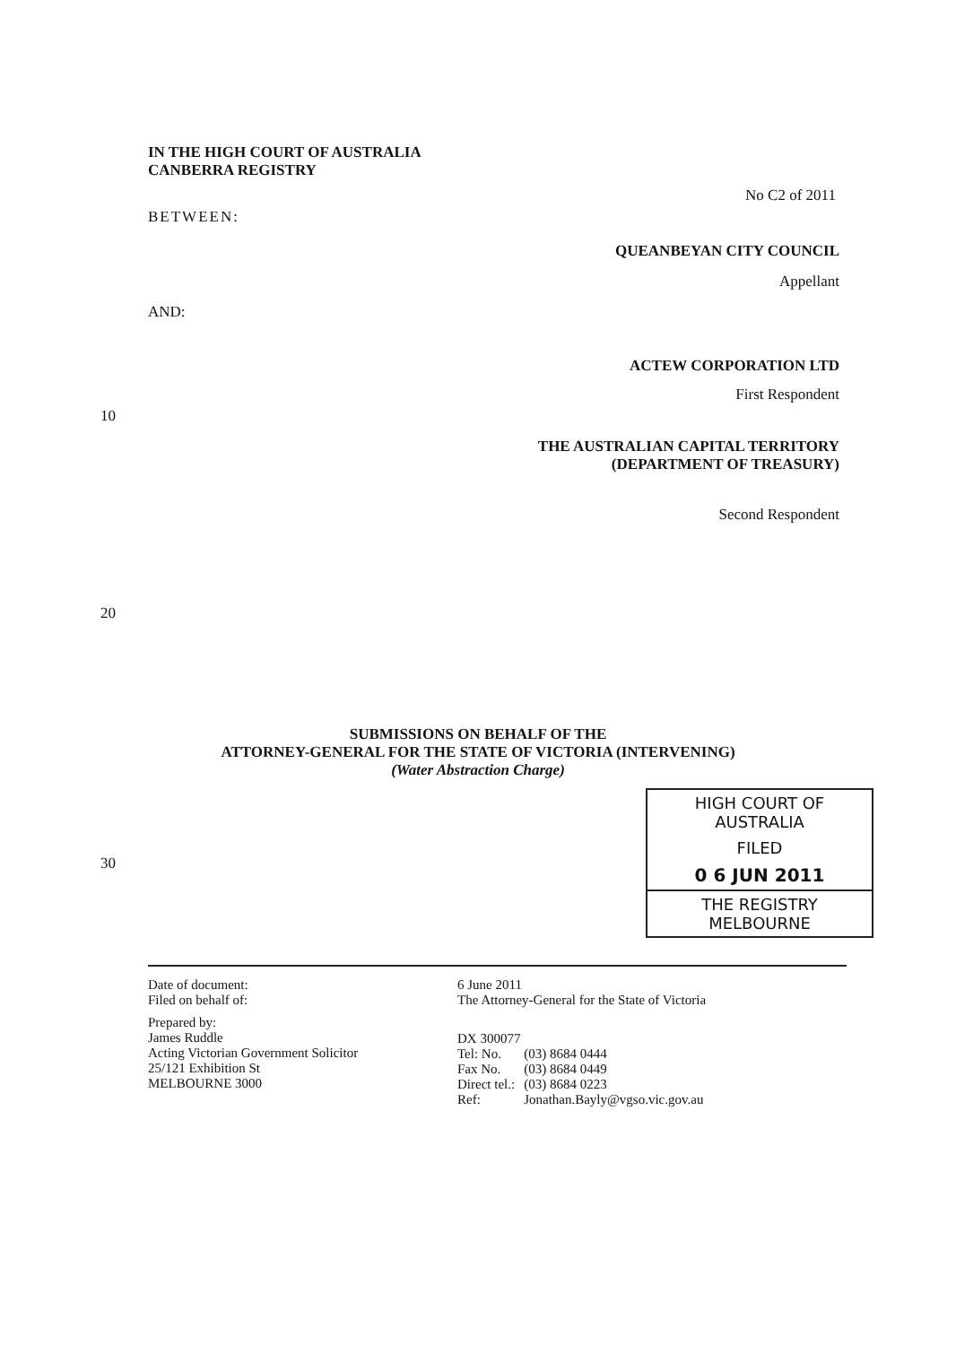IN THE HIGH COURT OF AUSTRALIA
CANBERRA REGISTRY
No C2 of 2011
BETWEEN:
QUEANBEYAN CITY COUNCIL
Appellant
AND:
ACTEW CORPORATION LTD
First Respondent
10
THE AUSTRALIAN CAPITAL TERRITORY
(DEPARTMENT OF TREASURY)
Second Respondent
20
SUBMISSIONS ON BEHALF OF THE
ATTORNEY-GENERAL FOR THE STATE OF VICTORIA (INTERVENING)
(Water Abstraction Charge)
30
HIGH COURT OF AUSTRALIA
FILED
0 6 JUN 2011
THE REGISTRY MELBOURNE
Date of document:
Filed on behalf of:
Prepared by:
James Ruddle
Acting Victorian Government Solicitor
25/121 Exhibition St
MELBOURNE 3000
6 June 2011
The Attorney-General for the State of Victoria
DX 300077
| Tel: No. | (03) 8684 0444 |
| Fax No. | (03) 8684 0449 |
| Direct tel.: | (03) 8684 0223 |
| Ref: | Jonathan.Bayly@vgso.vic.gov.au |